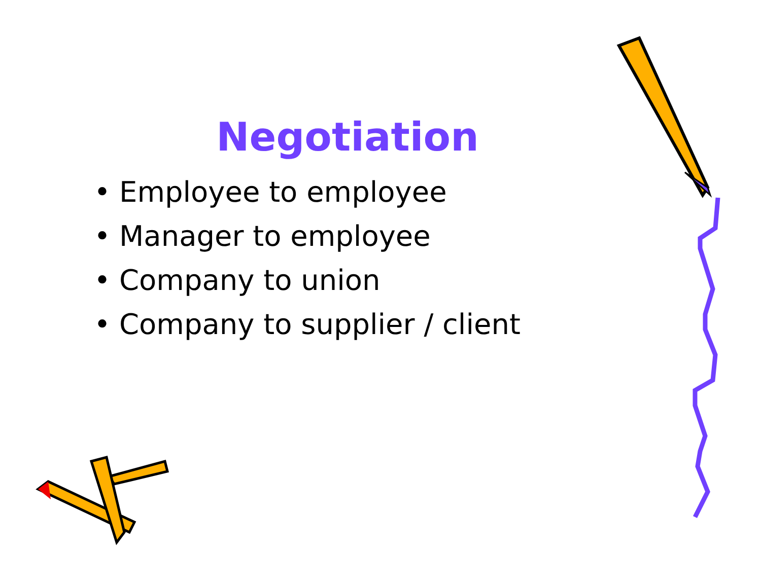Negotiation
• Employee to employee
• Manager to employee
• Company to union
• Company to supplier / client